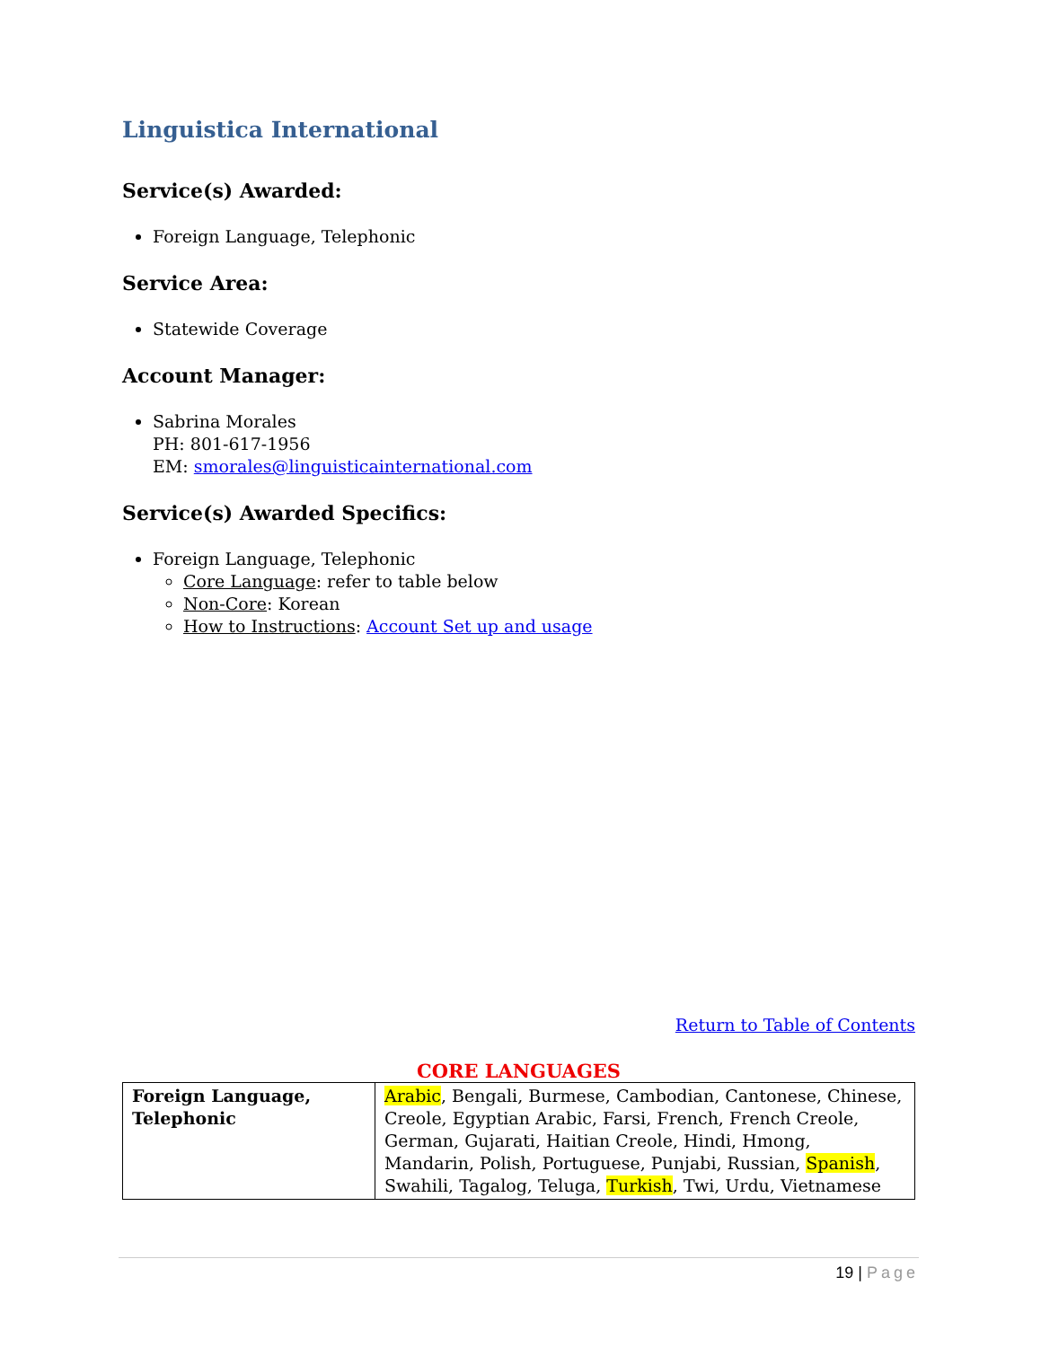Linguistica International
Service(s) Awarded:
Foreign Language, Telephonic
Service Area:
Statewide Coverage
Account Manager:
Sabrina Morales
PH: 801-617-1956
EM: smorales@linguisticainternational.com
Service(s) Awarded Specifics:
Foreign Language, Telephonic
Core Language: refer to table below
Non-Core: Korean
How to Instructions: Account Set up and usage
Return to Table of Contents
CORE LANGUAGES
| Foreign Language, Telephonic | Arabic , Bengali, Burmese, Cambodian, Cantonese, Chinese, Creole, Egyptian Arabic, Farsi, French, French Creole, German, Gujarati, Haitian Creole, Hindi, Hmong, Mandarin, Polish, Portuguese, Punjabi, Russian, Spanish , Swahili, Tagalog, Teluga, Turkish , Twi, Urdu, Vietnamese |
19 | Page